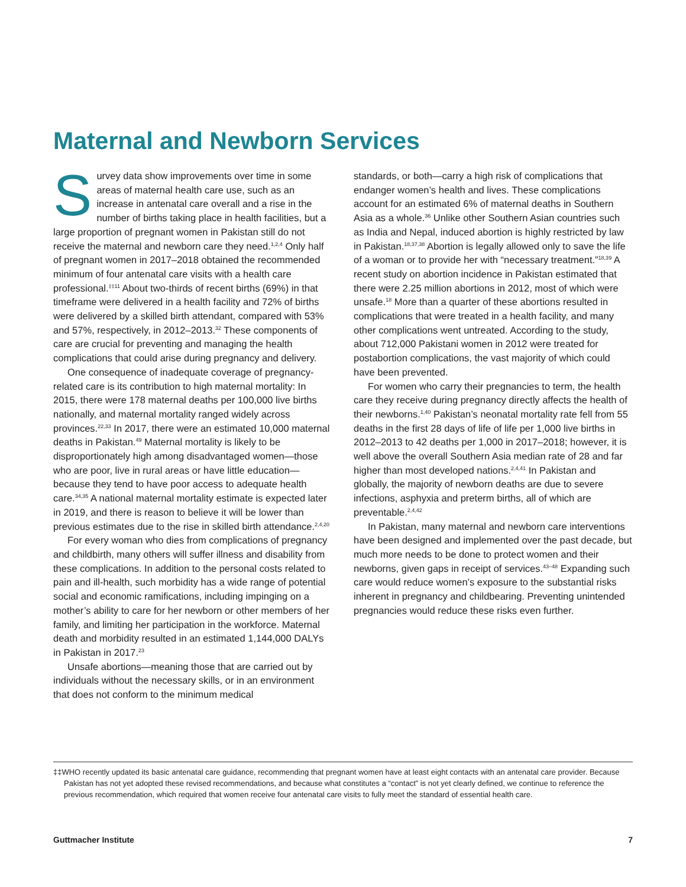Maternal and Newborn Services
Survey data show improvements over time in some areas of maternal health care use, such as an increase in antenatal care overall and a rise in the number of births taking place in health facilities, but a large proportion of pregnant women in Pakistan still do not receive the maternal and newborn care they need.<sup>1,2,4</sup> Only half of pregnant women in 2017–2018 obtained the recommended minimum of four antenatal care visits with a health care professional.<sup>‡‡11</sup> About two-thirds of recent births (69%) in that timeframe were delivered in a health facility and 72% of births were delivered by a skilled birth attendant, compared with 53% and 57%, respectively, in 2012–2013.<sup>32</sup> These components of care are crucial for preventing and managing the health complications that could arise during pregnancy and delivery.
One consequence of inadequate coverage of pregnancy-related care is its contribution to high maternal mortality: In 2015, there were 178 maternal deaths per 100,000 live births nationally, and maternal mortality ranged widely across provinces.<sup>22,33</sup> In 2017, there were an estimated 10,000 maternal deaths in Pakistan.<sup>49</sup> Maternal mortality is likely to be disproportionately high among disadvantaged women—those who are poor, live in rural areas or have little education—because they tend to have poor access to adequate health care.<sup>34,35</sup> A national maternal mortality estimate is expected later in 2019, and there is reason to believe it will be lower than previous estimates due to the rise in skilled birth attendance.<sup>2,4,20</sup>
For every woman who dies from complications of pregnancy and childbirth, many others will suffer illness and disability from these complications. In addition to the personal costs related to pain and ill-health, such morbidity has a wide range of potential social and economic ramifications, including impinging on a mother’s ability to care for her newborn or other members of her family, and limiting her participation in the workforce. Maternal death and morbidity resulted in an estimated 1,144,000 DALYs in Pakistan in 2017.<sup>23</sup>
Unsafe abortions—meaning those that are carried out by individuals without the necessary skills, or in an environment that does not conform to the minimum medical
standards, or both—carry a high risk of complications that endanger women’s health and lives. These complications account for an estimated 6% of maternal deaths in Southern Asia as a whole.<sup>36</sup> Unlike other Southern Asian countries such as India and Nepal, induced abortion is highly restricted by law in Pakistan.<sup>18,37,38</sup> Abortion is legally allowed only to save the life of a woman or to provide her with “necessary treatment.”<sup>18,39</sup> A recent study on abortion incidence in Pakistan estimated that there were 2.25 million abortions in 2012, most of which were unsafe.<sup>18</sup> More than a quarter of these abortions resulted in complications that were treated in a health facility, and many other complications went untreated. According to the study, about 712,000 Pakistani women in 2012 were treated for postabortion complications, the vast majority of which could have been prevented.
For women who carry their pregnancies to term, the health care they receive during pregnancy directly affects the health of their newborns.<sup>1,40</sup> Pakistan’s neonatal mortality rate fell from 55 deaths in the first 28 days of life of life per 1,000 live births in 2012–2013 to 42 deaths per 1,000 in 2017–2018; however, it is well above the overall Southern Asia median rate of 28 and far higher than most developed nations.<sup>2,4,41</sup> In Pakistan and globally, the majority of newborn deaths are due to severe infections, asphyxia and preterm births, all of which are preventable.<sup>2,4,42</sup>
In Pakistan, many maternal and newborn care interventions have been designed and implemented over the past decade, but much more needs to be done to protect women and their newborns, given gaps in receipt of services.<sup>43–48</sup> Expanding such care would reduce women’s exposure to the substantial risks inherent in pregnancy and childbearing. Preventing unintended pregnancies would reduce these risks even further.
‡‡WHO recently updated its basic antenatal care guidance, recommending that pregnant women have at least eight contacts with an antenatal care provider. Because Pakistan has not yet adopted these revised recommendations, and because what constitutes a “contact” is not yet clearly defined, we continue to reference the previous recommendation, which required that women receive four antenatal care visits to fully meet the standard of essential health care.
Guttmacher Institute 7